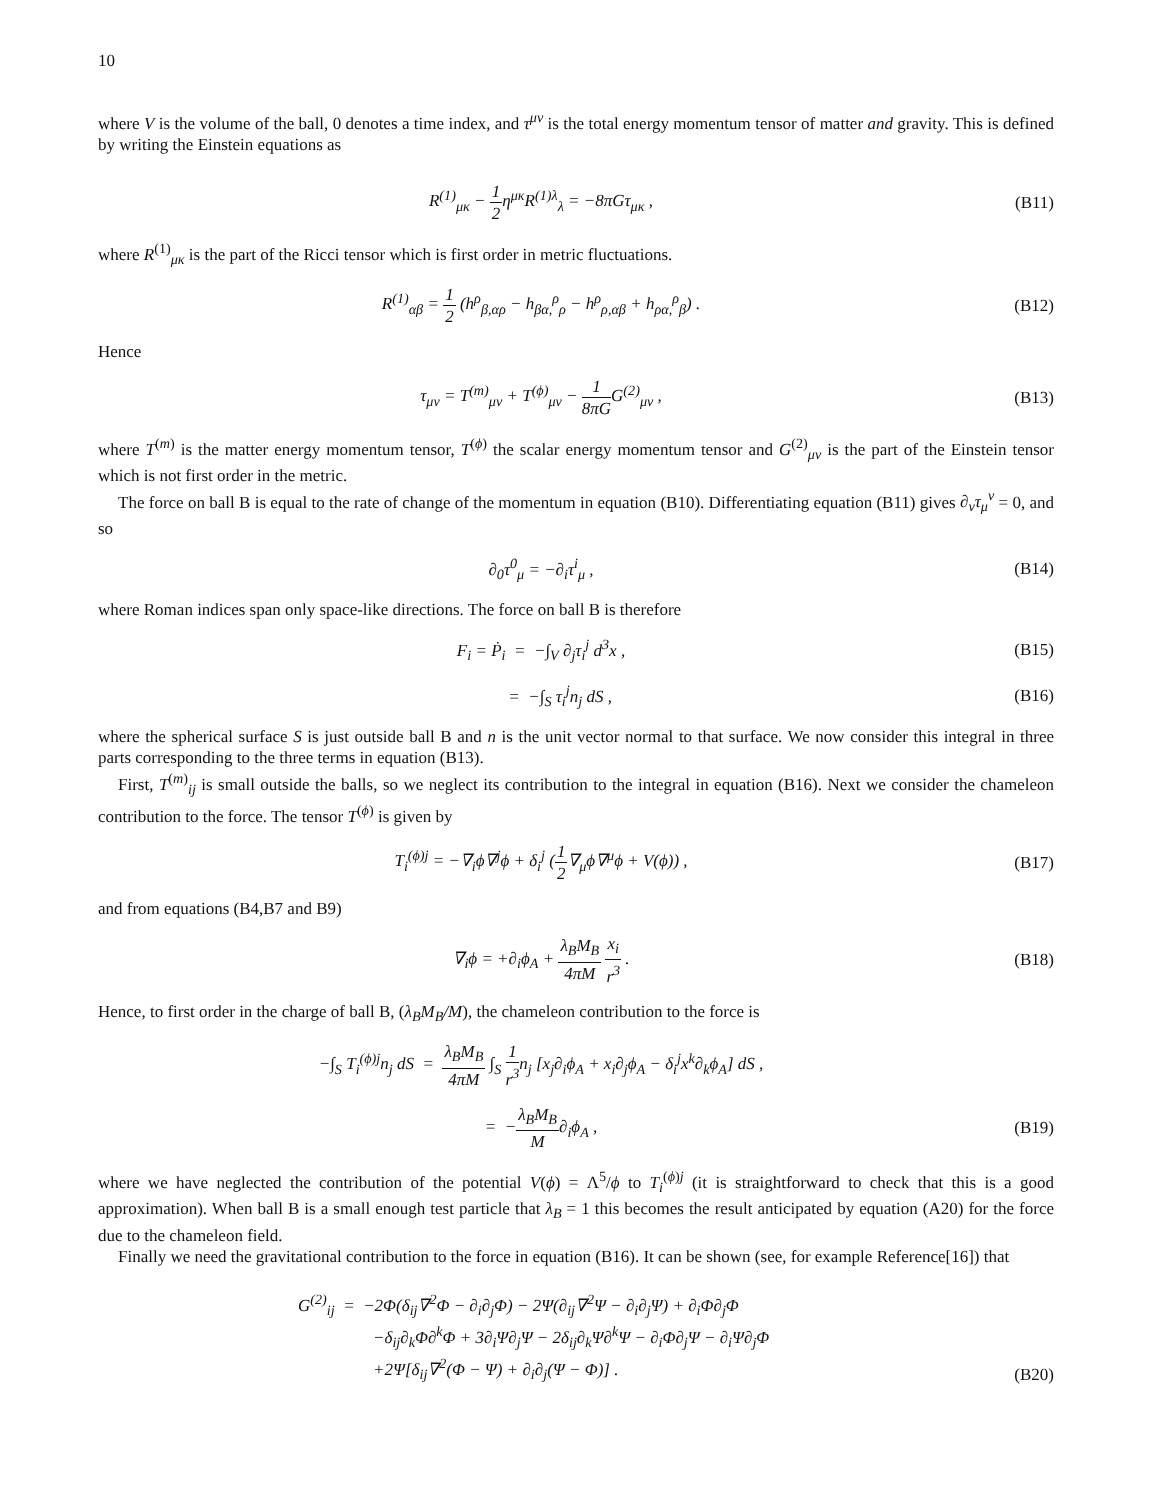10
where V is the volume of the ball, 0 denotes a time index, and τ<sup>μν</sup> is the total energy momentum tensor of matter and gravity. This is defined by writing the Einstein equations as
R<sup>(1)</sup><sub>μκ</sub> − 1 2η<sup>μκ</sup>R<sup>(1)λ</sup><sub>λ</sub> = −8πGτ<sub>μκ</sub> ,
(B11)
where R<sup>(1)</sup><sub>μκ</sub> is the part of the Ricci tensor which is first order in metric fluctuations.
R<sup>(1)</sup><sub>αβ</sub> = 1 2 (h<sup>ρ</sup><sub>β,αρ</sub> − h<sub>βα,</sub><sup>ρ</sup><sub>ρ</sub> − h<sup>ρ</sup><sub>ρ,αβ</sub> + h<sub>ρα,</sub><sup>ρ</sup><sub>β</sub>) .
(B12)
Hence
τ<sub>μν</sub> = T<sup>(m)</sup><sub>μν</sub> + T<sup>(ϕ)</sup><sub>μν</sub> − 1 8πGG<sup>(2)</sup><sub>μν</sub> ,
(B13)
where T<sup>(m)</sup> is the matter energy momentum tensor, T<sup>(ϕ)</sup> the scalar energy momentum tensor and G<sup>(2)</sup><sub>μν</sub> is the part of the Einstein tensor which is not first order in the metric.
The force on ball B is equal to the rate of change of the momentum in equation (B10). Differentiating equation (B11) gives ∂<sub>ν</sub>τ<sub>μ</sub><sup>ν</sup> = 0, and so
∂<sub>0</sub>τ<sup>0</sup><sub>μ</sub> = −∂<sub>i</sub>τ<sup>i</sup><sub>μ</sub> , (B14)
where Roman indices span only space-like directions. The force on ball B is therefore
F<sub>i</sub> = Ṗ<sub>i</sub> = −∫<sub>V</sub> ∂<sub>j</sub>τ<sub>i</sub><sup>j</sup> d<sup>3</sup>x , (B15)
= −∫<sub>S</sub> τ<sub>i</sub><sup>j</sup>n<sub>j</sub> dS , (B16)
where the spherical surface S is just outside ball B and n is the unit vector normal to that surface. We now consider this integral in three parts corresponding to the three terms in equation (B13).
First, T<sup>(m)</sup><sub>ij</sub> is small outside the balls, so we neglect its contribution to the integral in equation (B16). Next we consider the chameleon contribution to the force. The tensor T<sup>(ϕ)</sup> is given by
T<sub>i</sub><sup>(ϕ)j</sup> = −∇<sub>i</sub>ϕ∇<sup>j</sup>ϕ + δ<sub>i</sub><sup>j</sup> (1 2∇<sub>μ</sub>ϕ∇<sup>μ</sup>ϕ + V(ϕ)) ,
(B17)
and from equations (B4,B7 and B9)
∇<sub>i</sub>ϕ = +∂<sub>i</sub>ϕ<sub>A</sub> + λ<sub>B</sub>M<sub>B</sub> 4πM x<sub>i</sub> r<sup>3</sup> . (B18)
Hence, to first order in the charge of ball B, (λ<sub>B</sub>M<sub>B</sub>/M), the chameleon contribution to the force is
−∫<sub>S</sub> T<sub>i</sub><sup>(ϕ)j</sup>n<sub>j</sub> dS = λ<sub>B</sub>M<sub>B</sub> 4πM ∫<sub>S</sub> 1 r<sup>3</sup>n<sub>j</sub> [x<sub>j</sub>∂<sub>i</sub>ϕ<sub>A</sub> + x<sub>i</sub>∂<sub>j</sub>ϕ<sub>A</sub> − δ<sub>i</sub><sup>j</sup>x<sup>k</sup>∂<sub>k</sub>ϕ<sub>A</sub>] dS ,
= −λ<sub>B</sub>M<sub>B</sub> M∂<sub>i</sub>ϕ<sub>A</sub> , (B19)
where we have neglected the contribution of the potential V(ϕ) = Λ<sup>5</sup>/ϕ to T<sub>i</sub><sup>(ϕ)j</sup> (it is straightforward to check that this is a good approximation). When ball B is a small enough test particle that λ<sub>B</sub> = 1 this becomes the result anticipated by equation (A20) for the force due to the chameleon field.
Finally we need the gravitational contribution to the force in equation (B16). It can be shown (see, for example Reference[16]) that
G<sup>(2)</sup><sub>ij</sub> = −2Φ(δ<sub>ij</sub>∇<sup>2</sup>Φ − ∂<sub>i</sub>∂<sub>j</sub>Φ) − 2Ψ(∂<sub>ij</sub>∇<sup>2</sup>Ψ − ∂<sub>i</sub>∂<sub>j</sub>Ψ) + ∂<sub>i</sub>Φ∂<sub>j</sub>Φ
−δ<sub>ij</sub>∂<sub>k</sub>Φ∂<sup>k</sup>Φ + 3∂<sub>i</sub>Ψ∂<sub>j</sub>Ψ − 2δ<sub>ij</sub>∂<sub>k</sub>Ψ∂<sup>k</sup>Ψ − ∂<sub>i</sub>Φ∂<sub>j</sub>Ψ − ∂<sub>i</sub>Ψ∂<sub>j</sub>Φ
+2Ψ[δ<sub>ij</sub>∇<sup>2</sup>(Φ − Ψ) + ∂<sub>i</sub>∂<sub>j</sub>(Ψ − Φ)] .
(B20)